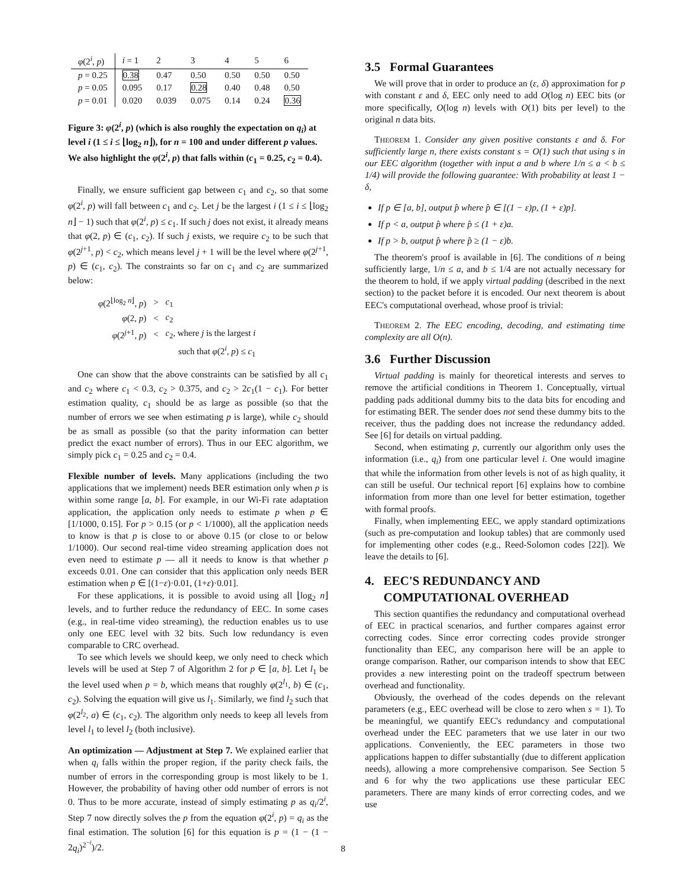| φ (2<sup>i</sup>, p ) | i = 1 | 2 | 3 | 4 | 5 | 6 |
| p = 0.25 | 0.38 | 0.47 | 0.50 | 0.50 | 0.50 | 0.50 |
| p = 0.05 | 0.095 | 0.17 | 0.28 | 0.40 | 0.48 | 0.50 |
| p = 0.01 | 0.020 | 0.039 | 0.075 | 0.14 | 0.24 | 0.36 |
Figure 3: φ(2<sup>i</sup>, p) (which is also roughly the expectation on q<sub>i</sub>) at level i (1 ≤ i ≤ ⌊log<sub>2</sub> n⌋), for n = 100 and under different p values. We also highlight the φ(2<sup>i</sup>, p) that falls within (c<sub>1</sub> = 0.25, c<sub>2</sub> = 0.4).
Finally, we ensure sufficient gap between c<sub>1</sub> and c<sub>2</sub>, so that some φ(2<sup>i</sup>, p) will fall between c<sub>1</sub> and c<sub>2</sub>. Let j be the largest i (1 ≤ i ≤ ⌊log<sub>2</sub> n⌋ − 1) such that φ(2<sup>i</sup>, p) ≤ c<sub>1</sub>. If such j does not exist, it already means that φ(2, p) ∈ (c<sub>1</sub>, c<sub>2</sub>). If such j exists, we require c<sub>2</sub> to be such that φ(2<sup>j+1</sup>, p) < c<sub>2</sub>, which means level j + 1 will be the level where φ(2<sup>j+1</sup>, p) ∈ (c<sub>1</sub>, c<sub>2</sub>). The constraints so far on c<sub>1</sub> and c<sub>2</sub> are summarized below:
| φ (2<sup>⌊log<sub>2</sub> n⌋</sup>, p ) | > | c<sub>1</sub> |
| φ (2, p ) | < | c<sub>2</sub> |
| φ (2<sup>j+1</sup>, p ) | < | c<sub>2</sub>, where j is the largest i |
| | | such that φ (2<sup>i</sup>, p ) ≤ c<sub>1</sub> |
One can show that the above constraints can be satisfied by all c<sub>1</sub> and c<sub>2</sub> where c<sub>1</sub> < 0.3, c<sub>2</sub> > 0.375, and c<sub>2</sub> > 2c<sub>1</sub>(1 − c<sub>1</sub>). For better estimation quality, c<sub>1</sub> should be as large as possible (so that the number of errors we see when estimating p is large), while c<sub>2</sub> should be as small as possible (so that the parity information can better predict the exact number of errors). Thus in our EEC algorithm, we simply pick c<sub>1</sub> = 0.25 and c<sub>2</sub> = 0.4.
Flexible number of levels. Many applications (including the two applications that we implement) needs BER estimation only when p is within some range [a, b]. For example, in our Wi-Fi rate adaptation application, the application only needs to estimate p when p ∈ [1/1000, 0.15]. For p > 0.15 (or p < 1/1000), all the application needs to know is that p is close to or above 0.15 (or close to or below 1/1000). Our second real-time video streaming application does not even need to estimate p — all it needs to know is that whether p exceeds 0.01. One can consider that this application only needs BER estimation when p ∈ [(1−ε)·0.01, (1+ε)·0.01].
For these applications, it is possible to avoid using all ⌊log<sub>2</sub> n⌋ levels, and to further reduce the redundancy of EEC. In some cases (e.g., in real-time video streaming), the reduction enables us to use only one EEC level with 32 bits. Such low redundancy is even comparable to CRC overhead.
To see which levels we should keep, we only need to check which levels will be used at Step 7 of Algorithm 2 for p ∈ [a, b]. Let l<sub>1</sub> be the level used when p = b, which means that roughly φ(2<sup>l<sub>1</sub></sup>, b) ∈ (c<sub>1</sub>, c<sub>2</sub>). Solving the equation will give us l<sub>1</sub>. Similarly, we find l<sub>2</sub> such that φ(2<sup>l<sub>2</sub></sup>, a) ∈ (c<sub>1</sub>, c<sub>2</sub>). The algorithm only needs to keep all levels from level l<sub>1</sub> to level l<sub>2</sub> (both inclusive).
An optimization — Adjustment at Step 7. We explained earlier that when q<sub>i</sub> falls within the proper region, if the parity check fails, the number of errors in the corresponding group is most likely to be 1. However, the probability of having other odd number of errors is not 0. Thus to be more accurate, instead of simply estimating p as q<sub>i</sub>/2<sup>i</sup>, Step 7 now directly solves the p from the equation φ(2<sup>i</sup>, p) = q<sub>i</sub> as the final estimation. The solution [6] for this equation is p = (1 − (1 − 2q<sub>i</sub>)<sup>2<sup>−i</sup></sup>)/2.
3.5 Formal Guarantees
We will prove that in order to produce an (ε, δ) approximation for p with constant ε and δ, EEC only need to add O(log n) EEC bits (or more specifically, O(log n) levels with O(1) bits per level) to the original n data bits.
THEOREM 1. Consider any given positive constants ε and δ. For sufficiently large n, there exists constant s = O(1) such that using s in our EEC algorithm (together with input a and b where 1/n ≤ a < b ≤ 1/4) will provide the following guarantee: With probability at least 1 − δ,
If p ∈ [a, b], output p̂ where p̂ ∈ [(1 − ε)p, (1 + ε)p].
If p < a, output p̂ where p̂ ≤ (1 + ε)a.
If p > b, output p̂ where p̂ ≥ (1 − ε)b.
The theorem's proof is available in [6]. The conditions of n being sufficiently large, 1/n ≤ a, and b ≤ 1/4 are not actually necessary for the theorem to hold, if we apply virtual padding (described in the next section) to the packet before it is encoded. Our next theorem is about EEC's computational overhead, whose proof is trivial:
THEOREM 2. The EEC encoding, decoding, and estimating time complexity are all O(n).
3.6 Further Discussion
Virtual padding is mainly for theoretical interests and serves to remove the artificial conditions in Theorem 1. Conceptually, virtual padding pads additional dummy bits to the data bits for encoding and for estimating BER. The sender does not send these dummy bits to the receiver, thus the padding does not increase the redundancy added. See [6] for details on virtual padding.
Second, when estimating p, currently our algorithm only uses the information (i.e., q<sub>i</sub>) from one particular level i. One would imagine that while the information from other levels is not of as high quality, it can still be useful. Our technical report [6] explains how to combine information from more than one level for better estimation, together with formal proofs.
Finally, when implementing EEC, we apply standard optimizations (such as pre-computation and lookup tables) that are commonly used for implementing other codes (e.g., Reed-Solomon codes [22]). We leave the details to [6].
4. EEC'S REDUNDANCY AND
COMPUTATIONAL OVERHEAD
This section quantifies the redundancy and computational overhead of EEC in practical scenarios, and further compares against error correcting codes. Since error correcting codes provide stronger functionality than EEC, any comparison here will be an apple to orange comparison. Rather, our comparison intends to show that EEC provides a new interesting point on the tradeoff spectrum between overhead and functionality.
Obviously, the overhead of the codes depends on the relevant parameters (e.g., EEC overhead will be close to zero when s = 1). To be meaningful, we quantify EEC's redundancy and computational overhead under the EEC parameters that we use later in our two applications. Conveniently, the EEC parameters in those two applications happen to differ substantially (due to different application needs), allowing a more comprehensive comparison. See Section 5 and 6 for why the two applications use these particular EEC parameters. There are many kinds of error correcting codes, and we use
8